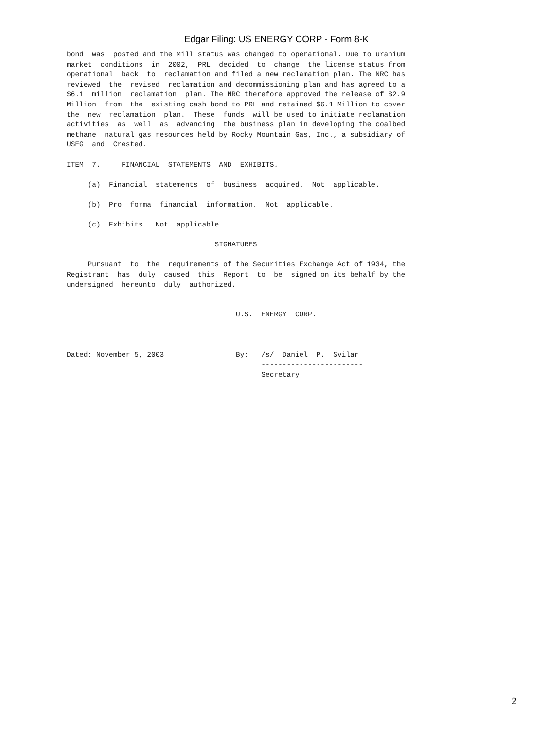Edgar Filing: US ENERGY CORP - Form 8-K
bond  was  posted and the Mill status was changed to operational. Due to uranium
market  conditions  in  2002,  PRL  decided  to  change  the license status from
operational  back  to  reclamation and filed a new reclamation plan. The NRC has
reviewed  the  revised  reclamation and decommissioning plan and has agreed to a
$6.1  million  reclamation  plan. The NRC therefore approved the release of $2.9
Million  from  the  existing cash bond to PRL and retained $6.1 Million to cover
the  new  reclamation  plan.  These  funds  will be used to initiate reclamation
activities  as  well  as  advancing  the business plan in developing the coalbed
methane  natural gas resources held by Rocky Mountain Gas, Inc., a subsidiary of
USEG  and  Crested.

ITEM  7.     FINANCIAL  STATEMENTS  AND  EXHIBITS.

     (a)  Financial  statements  of  business  acquired.  Not  applicable.

     (b)  Pro  forma  financial  information.  Not  applicable.

     (c)  Exhibits.  Not  applicable

                                   SIGNATURES

     Pursuant  to  the  requirements of the Securities Exchange Act of 1934, the
Registrant  has  duly  caused  this  Report  to  be  signed on its behalf by the
undersigned  hereunto  duly  authorized.


                                        U.S.  ENERGY  CORP.



Dated: November 5, 2003                 By:   /s/  Daniel  P.  Svilar
                                              ------------------------
                                              Secretary
2